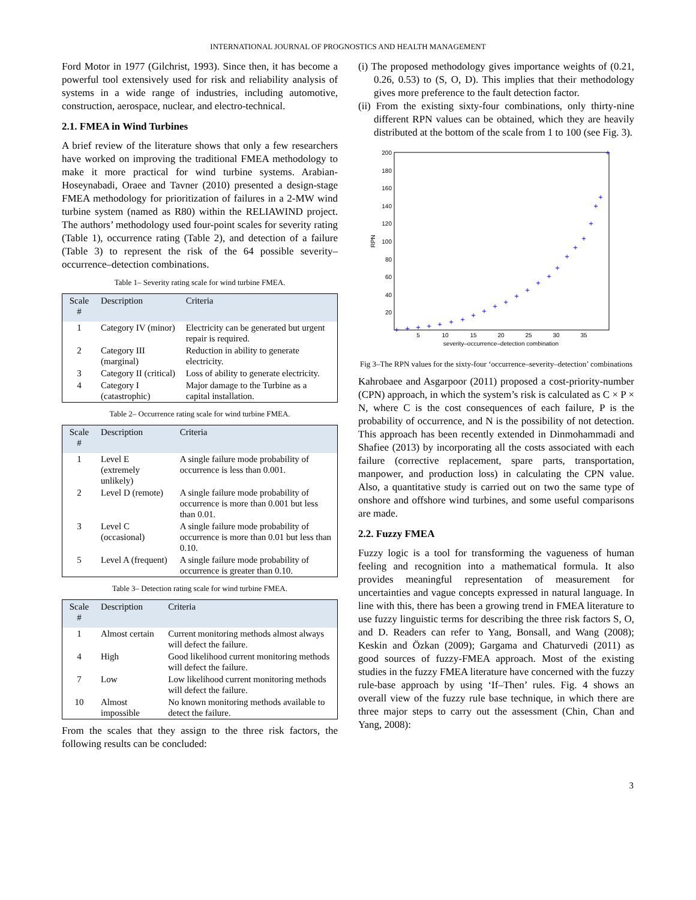INTERNATIONAL JOURNAL OF PROGNOSTICS AND HEALTH MANAGEMENT
Ford Motor in 1977 (Gilchrist, 1993). Since then, it has become a powerful tool extensively used for risk and reliability analysis of systems in a wide range of industries, including automotive, construction, aerospace, nuclear, and electro-technical.
2.1. FMEA in Wind Turbines
A brief review of the literature shows that only a few researchers have worked on improving the traditional FMEA methodology to make it more practical for wind turbine systems. Arabian-Hoseynabadi, Oraee and Tavner (2010) presented a design-stage FMEA methodology for prioritization of failures in a 2-MW wind turbine system (named as R80) within the RELIAWIND project. The authors’ methodology used four-point scales for severity rating (Table 1), occurrence rating (Table 2), and detection of a failure (Table 3) to represent the risk of the 64 possible severity–occurrence–detection combinations.
Table 1– Severity rating scale for wind turbine FMEA.
| Scale # | Description | Criteria |
| --- | --- | --- |
| 1 | Category IV (minor) | Electricity can be generated but urgent repair is required. |
| 2 | Category III (marginal) | Reduction in ability to generate electricity. |
| 3 | Category II (critical) | Loss of ability to generate electricity. |
| 4 | Category I (catastrophic) | Major damage to the Turbine as a capital installation. |
Table 2– Occurrence rating scale for wind turbine FMEA.
| Scale # | Description | Criteria |
| --- | --- | --- |
| 1 | Level E (extremely unlikely) | A single failure mode probability of occurrence is less than 0.001. |
| 2 | Level D (remote) | A single failure mode probability of occurrence is more than 0.001 but less than 0.01. |
| 3 | Level C (occasional) | A single failure mode probability of occurrence is more than 0.01 but less than 0.10. |
| 5 | Level A (frequent) | A single failure mode probability of occurrence is greater than 0.10. |
Table 3– Detection rating scale for wind turbine FMEA.
| Scale # | Description | Criteria |
| --- | --- | --- |
| 1 | Almost certain | Current monitoring methods almost always will defect the failure. |
| 4 | High | Good likelihood current monitoring methods will defect the failure. |
| 7 | Low | Low likelihood current monitoring methods will defect the failure. |
| 10 | Almost impossible | No known monitoring methods available to detect the failure. |
From the scales that they assign to the three risk factors, the following results can be concluded:
(i) The proposed methodology gives importance weights of (0.21, 0.26, 0.53) to (S, O, D). This implies that their methodology gives more preference to the fault detection factor.
(ii) From the existing sixty-four combinations, only thirty-nine different RPN values can be obtained, which they are heavily distributed at the bottom of the scale from 1 to 100 (see Fig. 3).
200
180
160
140
120
100
80
60
40
20
5
10
15
20
25
30
35
severity–occurrence–detection combination
RPN
+
+
+
+
+
+
+
+
+
+
+
+
+
+
+
+
+
+
+
+
+
+
+
Fig 3–The RPN values for the sixty-four ‘occurrence–severity–detection’ combinations
Kahrobaee and Asgarpoor (2011) proposed a cost-priority-number (CPN) approach, in which the system’s risk is calculated as C × P × N, where C is the cost consequences of each failure, P is the probability of occurrence, and N is the possibility of not detection. This approach has been recently extended in Dinmohammadi and Shafiee (2013) by incorporating all the costs associated with each failure (corrective replacement, spare parts, transportation, manpower, and production loss) in calculating the CPN value. Also, a quantitative study is carried out on two the same type of onshore and offshore wind turbines, and some useful comparisons are made.
2.2. Fuzzy FMEA
Fuzzy logic is a tool for transforming the vagueness of human feeling and recognition into a mathematical formula. It also provides meaningful representation of measurement for uncertainties and vague concepts expressed in natural language. In line with this, there has been a growing trend in FMEA literature to use fuzzy linguistic terms for describing the three risk factors S, O, and D. Readers can refer to Yang, Bonsall, and Wang (2008); Keskin and Özkan (2009); Gargama and Chaturvedi (2011) as good sources of fuzzy-FMEA approach. Most of the existing studies in the fuzzy FMEA literature have concerned with the fuzzy rule-base approach by using ‘If–Then’ rules. Fig. 4 shows an overall view of the fuzzy rule base technique, in which there are three major steps to carry out the assessment (Chin, Chan and Yang, 2008):
3